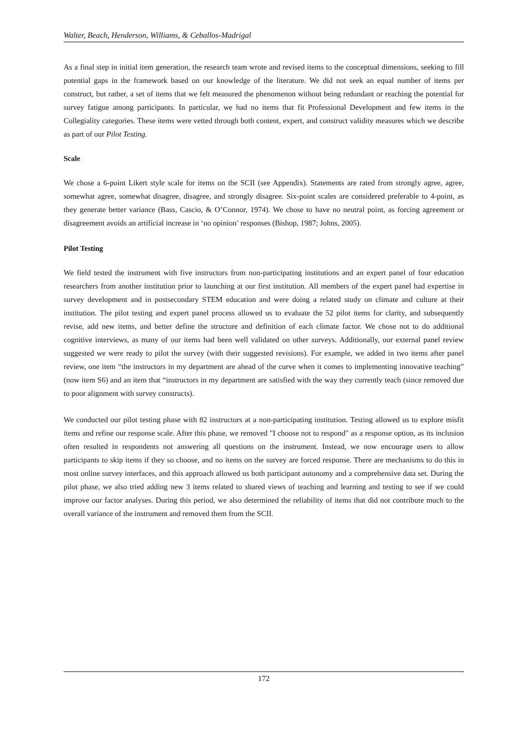Walter, Beach, Henderson, Williams, & Ceballos-Madrigal
As a final step in initial item generation, the research team wrote and revised items to the conceptual dimensions, seeking to fill potential gaps in the framework based on our knowledge of the literature. We did not seek an equal number of items per construct, but rather, a set of items that we felt measured the phenomenon without being redundant or reaching the potential for survey fatigue among participants. In particular, we had no items that fit Professional Development and few items in the Collegiality categories. These items were vetted through both content, expert, and construct validity measures which we describe as part of our Pilot Testing.
Scale
We chose a 6-point Likert style scale for items on the SCII (see Appendix). Statements are rated from strongly agree, agree, somewhat agree, somewhat disagree, disagree, and strongly disagree. Six-point scales are considered preferable to 4-point, as they generate better variance (Bass, Cascio, & O’Connor, 1974). We chose to have no neutral point, as forcing agreement or disagreement avoids an artificial increase in ‘no opinion’ responses (Bishop, 1987; Johns, 2005).
Pilot Testing
We field tested the instrument with five instructors from non-participating institutions and an expert panel of four education researchers from another institution prior to launching at our first institution. All members of the expert panel had expertise in survey development and in postsecondary STEM education and were doing a related study on climate and culture at their institution. The pilot testing and expert panel process allowed us to evaluate the 52 pilot items for clarity, and subsequently revise, add new items, and better define the structure and definition of each climate factor. We chose not to do additional cognitive interviews, as many of our items had been well validated on other surveys. Additionally, our external panel review suggested we were ready to pilot the survey (with their suggested revisions). For example, we added in two items after panel review, one item “the instructors in my department are ahead of the curve when it comes to implementing innovative teaching” (now item S6) and an item that “instructors in my department are satisfied with the way they currently teach (since removed due to poor alignment with survey constructs).
We conducted our pilot testing phase with 82 instructors at a non-participating institution. Testing allowed us to explore misfit items and refine our response scale. After this phase, we removed "I choose not to respond" as a response option, as its inclusion often resulted in respondents not answering all questions on the instrument. Instead, we now encourage users to allow participants to skip items if they so choose, and no items on the survey are forced response. There are mechanisms to do this in most online survey interfaces, and this approach allowed us both participant autonomy and a comprehensive data set. During the pilot phase, we also tried adding new 3 items related to shared views of teaching and learning and testing to see if we could improve our factor analyses. During this period, we also determined the reliability of items that did not contribute much to the overall variance of the instrument and removed them from the SCII.
172